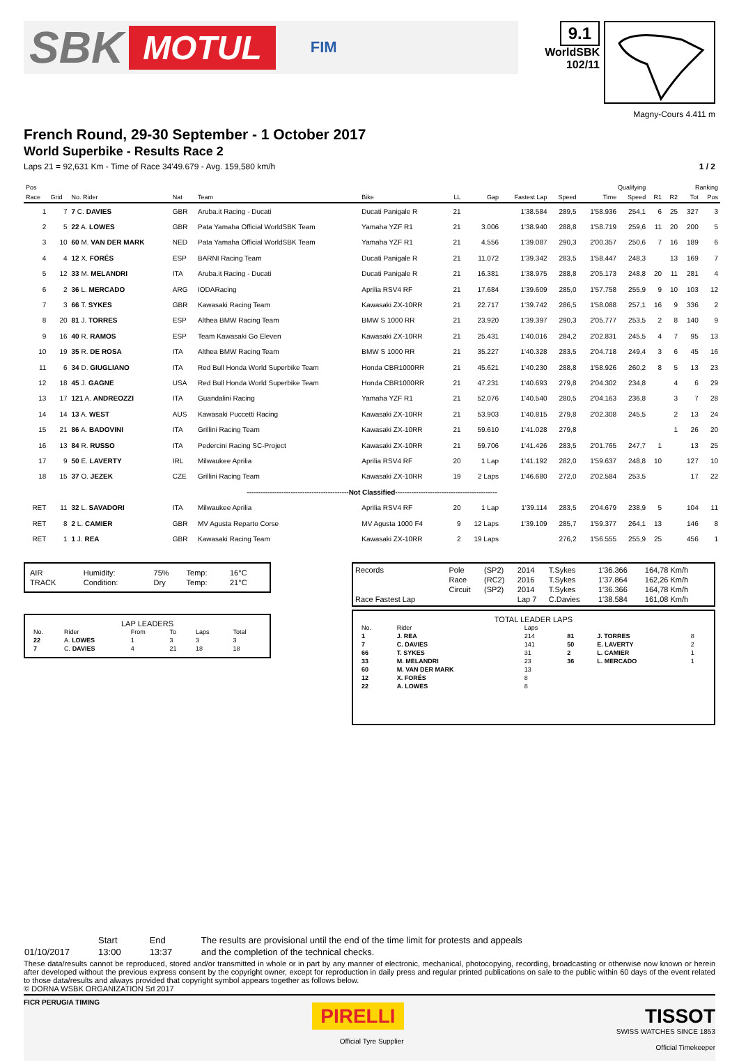SBK MOTUL FIM
9.1
WorldSBK
102/11
Magny-Cours 4.411 m
French Round, 29-30 September - 1 October 2017
World Superbike - Results Race 2
Laps 21 = 92,631 Km - Time of Race 34'49.679 - Avg. 159,580 km/h 1 / 2
| Pos | | | | | | | | | | Qualifying | | Ranking | | | |
| --- | --- | --- | --- | --- | --- | --- | --- | --- | --- | --- | --- | --- | --- | --- | --- |
| Race | Grid | No. Rider | Nat | Team | Bike | LL | Gap | Fastest Lap | Speed | Time | Speed | R1 | R2 | Tot | Pos |
| 1 | 7 | 7 C. DAVIES | GBR | Aruba.it Racing - Ducati | Ducati Panigale R | 21 | | 1'38.584 | 289,5 | 1'58.936 | 254,1 | 6 | 25 | 327 | 3 |
| 2 | 5 | 22 A. LOWES | GBR | Pata Yamaha Official WorldSBK Team | Yamaha YZF R1 | 21 | 3.006 | 1'38.940 | 288,8 | 1'58.719 | 259,6 | 11 | 20 | 200 | 5 |
| 3 | 10 | 60 M. VAN DER MARK | NED | Pata Yamaha Official WorldSBK Team | Yamaha YZF R1 | 21 | 4.556 | 1'39.087 | 290,3 | 2'00.357 | 250,6 | 7 | 16 | 189 | 6 |
| 4 | 4 | 12 X. FORÉS | ESP | BARNI Racing Team | Ducati Panigale R | 21 | 11.072 | 1'39.342 | 283,5 | 1'58.447 | 248,3 | | 13 | 169 | 7 |
| 5 | 12 | 33 M. MELANDRI | ITA | Aruba.it Racing - Ducati | Ducati Panigale R | 21 | 16.381 | 1'38.975 | 288,8 | 2'05.173 | 248,8 | 20 | 11 | 281 | 4 |
| 6 | 2 | 36 L. MERCADO | ARG | IODARacing | Aprilia RSV4 RF | 21 | 17.684 | 1'39.609 | 285,0 | 1'57.758 | 255,9 | 9 | 10 | 103 | 12 |
| 7 | 3 | 66 T. SYKES | GBR | Kawasaki Racing Team | Kawasaki ZX-10RR | 21 | 22.717 | 1'39.742 | 286,5 | 1'58.088 | 257,1 | 16 | 9 | 336 | 2 |
| 8 | 20 | 81 J. TORRES | ESP | Althea BMW Racing Team | BMW S 1000 RR | 21 | 23.920 | 1'39.397 | 290,3 | 2'05.777 | 253,5 | 2 | 8 | 140 | 9 |
| 9 | 16 | 40 R. RAMOS | ESP | Team Kawasaki Go Eleven | Kawasaki ZX-10RR | 21 | 25.431 | 1'40.016 | 284,2 | 2'02.831 | 245,5 | 4 | 7 | 95 | 13 |
| 10 | 19 | 35 R. DE ROSA | ITA | Althea BMW Racing Team | BMW S 1000 RR | 21 | 35.227 | 1'40.328 | 283,5 | 2'04.718 | 249,4 | 3 | 6 | 45 | 16 |
| 11 | 6 | 34 D. GIUGLIANO | ITA | Red Bull Honda World Superbike Team | Honda CBR1000RR | 21 | 45.621 | 1'40.230 | 288,8 | 1'58.926 | 260,2 | 8 | 5 | 13 | 23 |
| 12 | 18 | 45 J. GAGNE | USA | Red Bull Honda World Superbike Team | Honda CBR1000RR | 21 | 47.231 | 1'40.693 | 279,8 | 2'04.302 | 234,8 | | 4 | 6 | 29 |
| 13 | 17 | 121 A. ANDREOZZI | ITA | Guandalini Racing | Yamaha YZF R1 | 21 | 52.076 | 1'40.540 | 280,5 | 2'04.163 | 236,8 | | 3 | 7 | 28 |
| 14 | 14 | 13 A. WEST | AUS | Kawasaki Puccetti Racing | Kawasaki ZX-10RR | 21 | 53.903 | 1'40.815 | 279,8 | 2'02.308 | 245,5 | | 2 | 13 | 24 |
| 15 | 21 | 86 A. BADOVINI | ITA | Grillini Racing Team | Kawasaki ZX-10RR | 21 | 59.610 | 1'41.028 | 279,8 | | | | 1 | 26 | 20 |
| 16 | 13 | 84 R. RUSSO | ITA | Pedercini Racing SC-Project | Kawasaki ZX-10RR | 21 | 59.706 | 1'41.426 | 283,5 | 2'01.765 | 247,7 | 1 | | 13 | 25 |
| 17 | 9 | 50 E. LAVERTY | IRL | Milwaukee Aprilia | Aprilia RSV4 RF | 20 | 1 Lap | 1'41.192 | 282,0 | 1'59.637 | 248,8 | 10 | | 127 | 10 |
| 18 | 15 | 37 O. JEZEK | CZE | Grillini Racing Team | Kawasaki ZX-10RR | 19 | 2 Laps | 1'46.680 | 272,0 | 2'02.584 | 253,5 | | | 17 | 22 |
| --------------------------------------------Not Classified-------------------------------------------- | | | | | | | | | | | | | | | |
| RET | 11 | 32 L. SAVADORI | ITA | Milwaukee Aprilia | Aprilia RSV4 RF | 20 | 1 Lap | 1'39.114 | 283,5 | 2'04.679 | 238,9 | 5 | | 104 | 11 |
| RET | 8 | 2 L. CAMIER | GBR | MV Agusta Reparto Corse | MV Agusta 1000 F4 | 9 | 12 Laps | 1'39.109 | 285,7 | 1'59.377 | 264,1 | 13 | | 146 | 8 |
| RET | 1 | 1 J. REA | GBR | Kawasaki Racing Team | Kawasaki ZX-10RR | 2 | 19 Laps | | 276,2 | 1'56.555 | 255,9 | 25 | | 456 | 1 |
| AIR | Humidity: | 75% | Temp: | 16°C |
| TRACK | Condition: | Dry | Temp: | 21°C |
LAP LEADERS
| No. | Rider | From | To | Laps | Total |
| 22 | A. LOWES | 1 | 3 | 3 | 3 |
| 7 | C. DAVIES | 4 | 21 | 18 | 18 |
| Records | Pole | (SP2) | 2014 | T.Sykes | 1'36.366 | 164,78 Km/h |
| | Race | (RC2) | 2016 | T.Sykes | 1'37.864 | 162,26 Km/h |
| | Circuit | (SP2) | 2014 | T.Sykes | 1'36.366 | 164,78 Km/h |
| Race Fastest Lap | | | Lap 7 | C.Davies | 1'38.584 | 161,08 Km/h |
TOTAL LEADER LAPS
| No. | Rider | Laps | | | |
| 1 | J. REA | 214 | 81 | J. TORRES | 8 |
| 7 | C. DAVIES | 141 | 50 | E. LAVERTY | 2 |
| 66 | T. SYKES | 31 | 2 | L. CAMIER | 1 |
| 33 | M. MELANDRI | 23 | 36 | L. MERCADO | 1 |
| 60 | M. VAN DER MARK | 13 | | | |
| 12 | X. FORÉS | 8 | | | |
| 22 | A. LOWES | 8 | | | |
| | Start | End | The results are provisional until the end of the time limit for protests and appeals |
| 01/10/2017 | 13:00 | 13:37 | and the completion of the technical checks. |
These data/results cannot be reproduced, stored and/or transmitted in whole or in part by any manner of electronic, mechanical, photocopying, recording, broadcasting or otherwise now known or herein after developed without the previous express consent by the copyright owner, except for reproduction in daily press and regular printed publications on sale to the public within 60 days of the event related to those data/results and always provided that copyright symbol appears together as follows below.
© DORNA WSBK ORGANIZATION Srl 2017
FICR PERUGIA TIMING
PIRELLI
Official Tyre Supplier
TISSOT
SWISS WATCHES SINCE 1853
Official Timekeeper